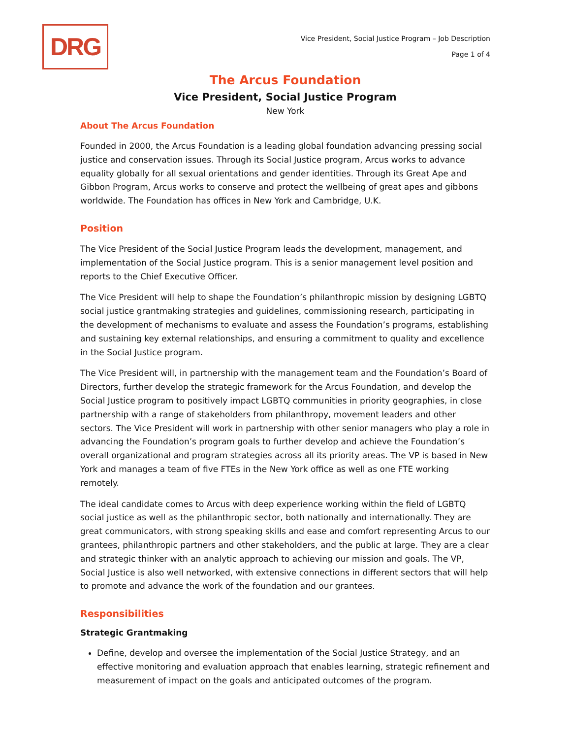DRG
Vice President, Social Justice Program – Job Description
Page 1 of 4
The Arcus Foundation
Vice President, Social Justice Program
New York
About The Arcus Foundation
Founded in 2000, the Arcus Foundation is a leading global foundation advancing pressing social justice and conservation issues. Through its Social Justice program, Arcus works to advance equality globally for all sexual orientations and gender identities. Through its Great Ape and Gibbon Program, Arcus works to conserve and protect the wellbeing of great apes and gibbons worldwide. The Foundation has offices in New York and Cambridge, U.K.
Position
The Vice President of the Social Justice Program leads the development, management, and implementation of the Social Justice program. This is a senior management level position and reports to the Chief Executive Officer.
The Vice President will help to shape the Foundation’s philanthropic mission by designing LGBTQ social justice grantmaking strategies and guidelines, commissioning research, participating in the development of mechanisms to evaluate and assess the Foundation’s programs, establishing and sustaining key external relationships, and ensuring a commitment to quality and excellence in the Social Justice program.
The Vice President will, in partnership with the management team and the Foundation’s Board of Directors, further develop the strategic framework for the Arcus Foundation, and develop the Social Justice program to positively impact LGBTQ communities in priority geographies, in close partnership with a range of stakeholders from philanthropy, movement leaders and other sectors. The Vice President will work in partnership with other senior managers who play a role in advancing the Foundation’s program goals to further develop and achieve the Foundation’s overall organizational and program strategies across all its priority areas. The VP is based in New York and manages a team of five FTEs in the New York office as well as one FTE working remotely.
The ideal candidate comes to Arcus with deep experience working within the field of LGBTQ social justice as well as the philanthropic sector, both nationally and internationally. They are great communicators, with strong speaking skills and ease and comfort representing Arcus to our grantees, philanthropic partners and other stakeholders, and the public at large. They are a clear and strategic thinker with an analytic approach to achieving our mission and goals. The VP, Social Justice is also well networked, with extensive connections in different sectors that will help to promote and advance the work of the foundation and our grantees.
Responsibilities
Strategic Grantmaking
Define, develop and oversee the implementation of the Social Justice Strategy, and an effective monitoring and evaluation approach that enables learning, strategic refinement and measurement of impact on the goals and anticipated outcomes of the program.